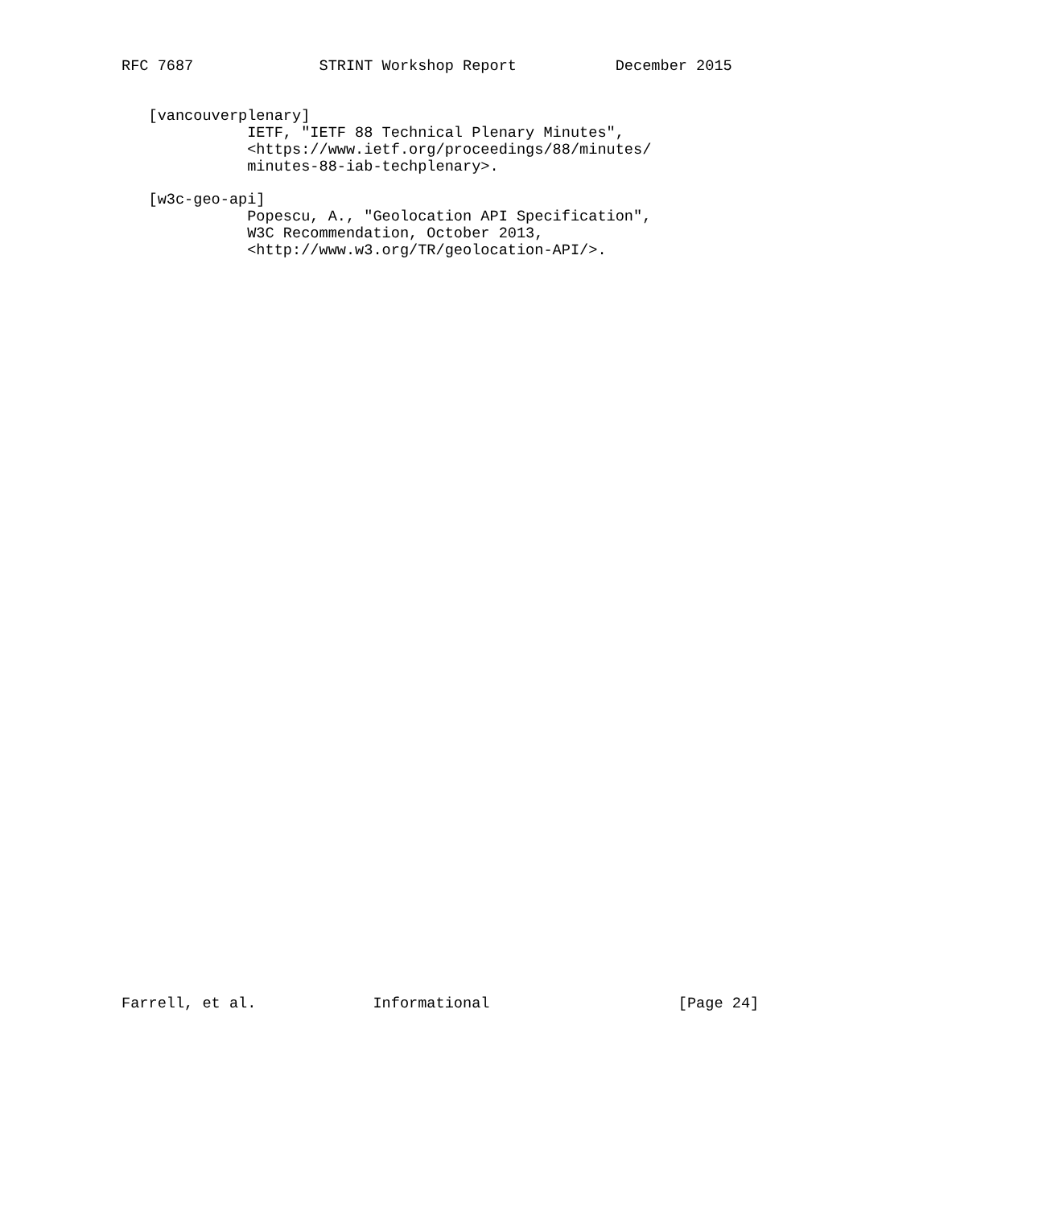RFC 7687              STRINT Workshop Report           December 2015


   [vancouverplenary]
              IETF, "IETF 88 Technical Plenary Minutes",
              <https://www.ietf.org/proceedings/88/minutes/
              minutes-88-iab-techplenary>.

   [w3c-geo-api]
              Popescu, A., "Geolocation API Specification",
              W3C Recommendation, October 2013,
              <http://www.w3.org/TR/geolocation-API/>.












































Farrell, et al.             Informational                     [Page 24]